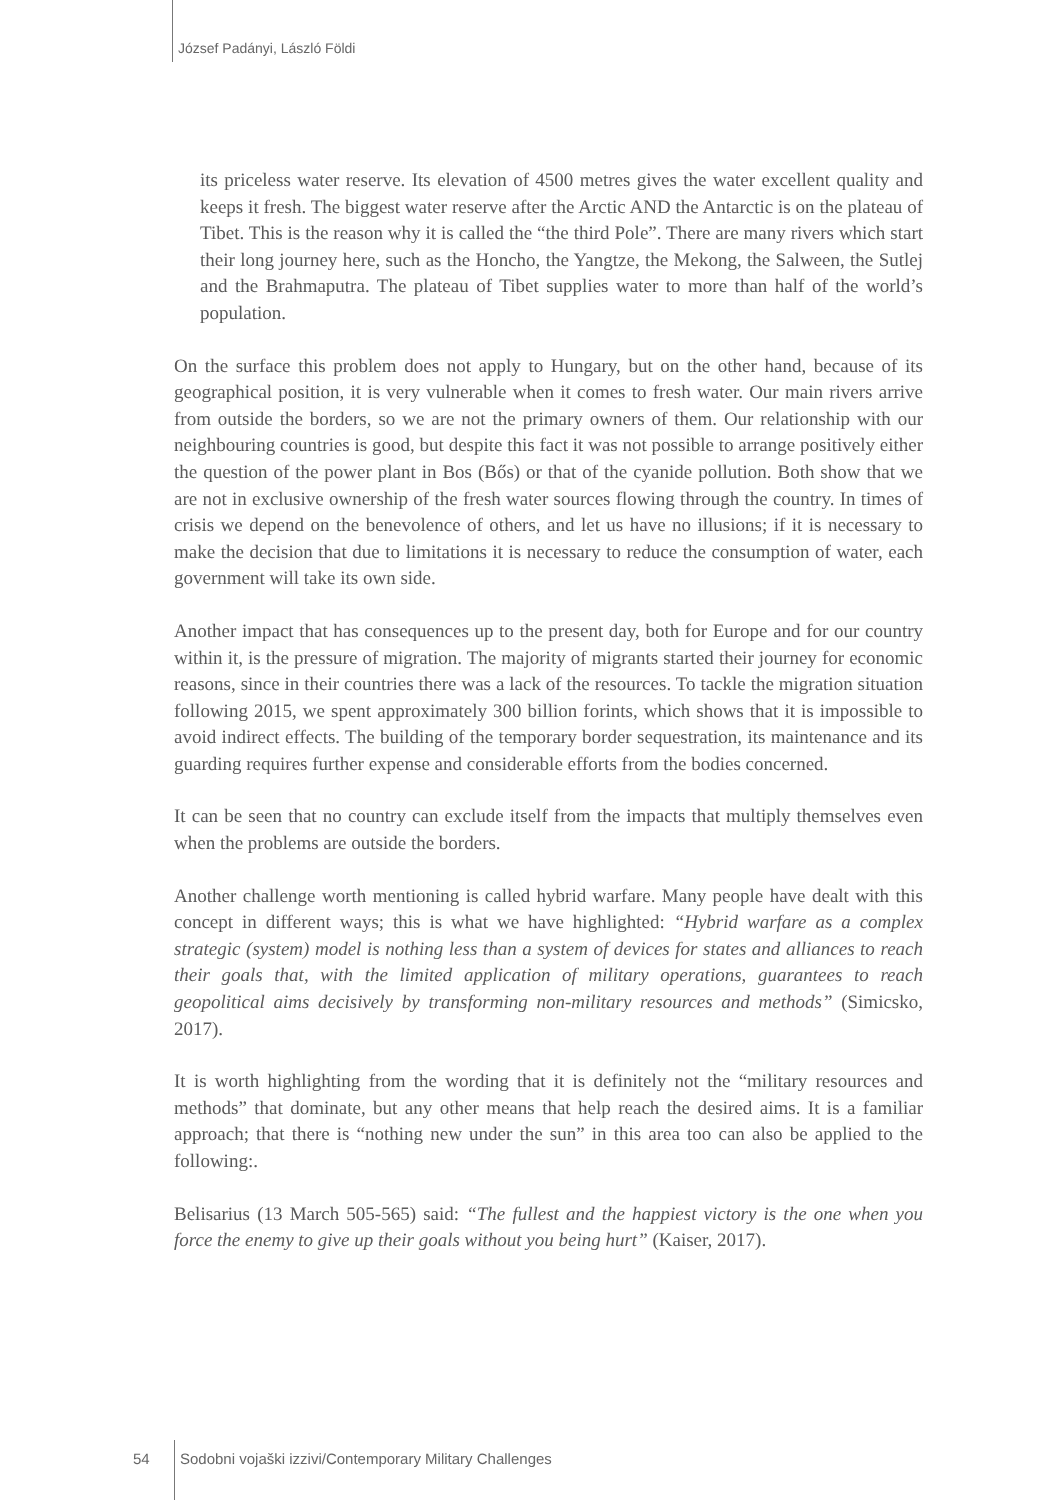József Padányi, László Földi
its priceless water reserve. Its elevation of 4500 metres gives the water excellent quality and keeps it fresh. The biggest water reserve after the Arctic AND the Antarctic is on the plateau of Tibet. This is the reason why it is called the “the third Pole”. There are many rivers which start their long journey here, such as the Honcho, the Yangtze, the Mekong, the Salween, the Sutlej and the Brahmaputra. The plateau of Tibet supplies water to more than half of the world’s population.
On the surface this problem does not apply to Hungary, but on the other hand, because of its geographical position, it is very vulnerable when it comes to fresh water. Our main rivers arrive from outside the borders, so we are not the primary owners of them. Our relationship with our neighbouring countries is good, but despite this fact it was not possible to arrange positively either the question of the power plant in Bos (Bős) or that of the cyanide pollution. Both show that we are not in exclusive ownership of the fresh water sources flowing through the country. In times of crisis we depend on the benevolence of others, and let us have no illusions; if it is necessary to make the decision that due to limitations it is necessary to reduce the consumption of water, each government will take its own side.
Another impact that has consequences up to the present day, both for Europe and for our country within it, is the pressure of migration. The majority of migrants started their journey for economic reasons, since in their countries there was a lack of the resources. To tackle the migration situation following 2015, we spent approximately 300 billion forints, which shows that it is impossible to avoid indirect effects. The building of the temporary border sequestration, its maintenance and its guarding requires further expense and considerable efforts from the bodies concerned.
It can be seen that no country can exclude itself from the impacts that multiply themselves even when the problems are outside the borders.
Another challenge worth mentioning is called hybrid warfare. Many people have dealt with this concept in different ways; this is what we have highlighted: “Hybrid warfare as a complex strategic (system) model is nothing less than a system of devices for states and alliances to reach their goals that, with the limited application of military operations, guarantees to reach geopolitical aims decisively by transforming non-military resources and methods” (Simicsko, 2017).
It is worth highlighting from the wording that it is definitely not the “military resources and methods” that dominate, but any other means that help reach the desired aims. It is a familiar approach; that there is “nothing new under the sun” in this area too can also be applied to the following:.
Belisarius (13 March 505-565) said: “The fullest and the happiest victory is the one when you force the enemy to give up their goals without you being hurt” (Kaiser, 2017).
54 Sodobni vojaški izzivi/Contemporary Military Challenges